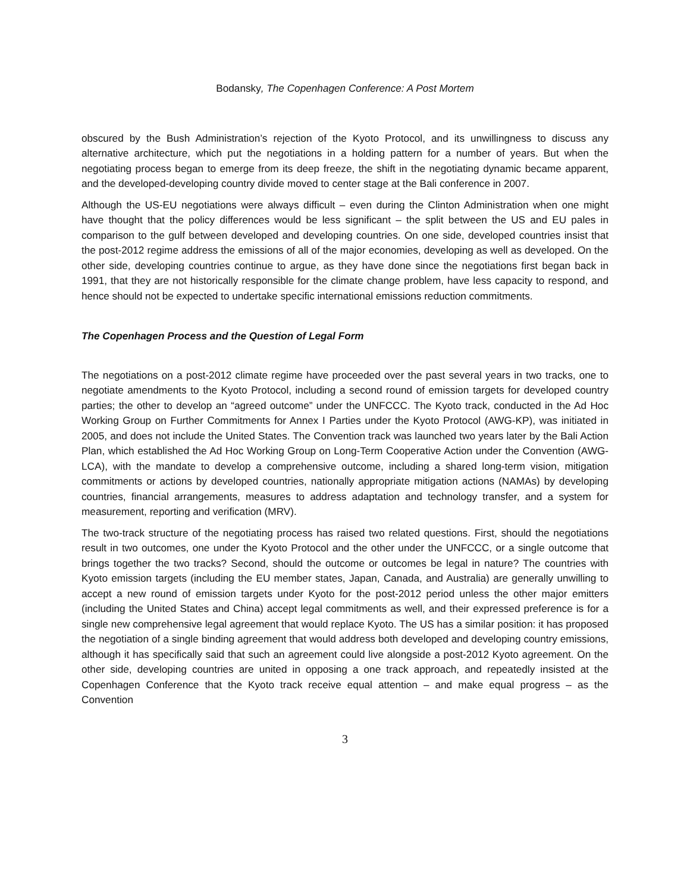Bodansky, The Copenhagen Conference: A Post Mortem
obscured by the Bush Administration’s rejection of the Kyoto Protocol, and its unwillingness to discuss any alternative architecture, which put the negotiations in a holding pattern for a number of years. But when the negotiating process began to emerge from its deep freeze, the shift in the negotiating dynamic became apparent, and the developed-developing country divide moved to center stage at the Bali conference in 2007.
Although the US-EU negotiations were always difficult – even during the Clinton Administration when one might have thought that the policy differences would be less significant – the split between the US and EU pales in comparison to the gulf between developed and developing countries. On one side, developed countries insist that the post-2012 regime address the emissions of all of the major economies, developing as well as developed. On the other side, developing countries continue to argue, as they have done since the negotiations first began back in 1991, that they are not historically responsible for the climate change problem, have less capacity to respond, and hence should not be expected to undertake specific international emissions reduction commitments.
The Copenhagen Process and the Question of Legal Form
The negotiations on a post-2012 climate regime have proceeded over the past several years in two tracks, one to negotiate amendments to the Kyoto Protocol, including a second round of emission targets for developed country parties; the other to develop an “agreed outcome” under the UNFCCC. The Kyoto track, conducted in the Ad Hoc Working Group on Further Commitments for Annex I Parties under the Kyoto Protocol (AWG-KP), was initiated in 2005, and does not include the United States. The Convention track was launched two years later by the Bali Action Plan, which established the Ad Hoc Working Group on Long-Term Cooperative Action under the Convention (AWG-LCA), with the mandate to develop a comprehensive outcome, including a shared long-term vision, mitigation commitments or actions by developed countries, nationally appropriate mitigation actions (NAMAs) by developing countries, financial arrangements, measures to address adaptation and technology transfer, and a system for measurement, reporting and verification (MRV).
The two-track structure of the negotiating process has raised two related questions. First, should the negotiations result in two outcomes, one under the Kyoto Protocol and the other under the UNFCCC, or a single outcome that brings together the two tracks? Second, should the outcome or outcomes be legal in nature? The countries with Kyoto emission targets (including the EU member states, Japan, Canada, and Australia) are generally unwilling to accept a new round of emission targets under Kyoto for the post-2012 period unless the other major emitters (including the United States and China) accept legal commitments as well, and their expressed preference is for a single new comprehensive legal agreement that would replace Kyoto. The US has a similar position: it has proposed the negotiation of a single binding agreement that would address both developed and developing country emissions, although it has specifically said that such an agreement could live alongside a post-2012 Kyoto agreement. On the other side, developing countries are united in opposing a one track approach, and repeatedly insisted at the Copenhagen Conference that the Kyoto track receive equal attention – and make equal progress – as the Convention
3